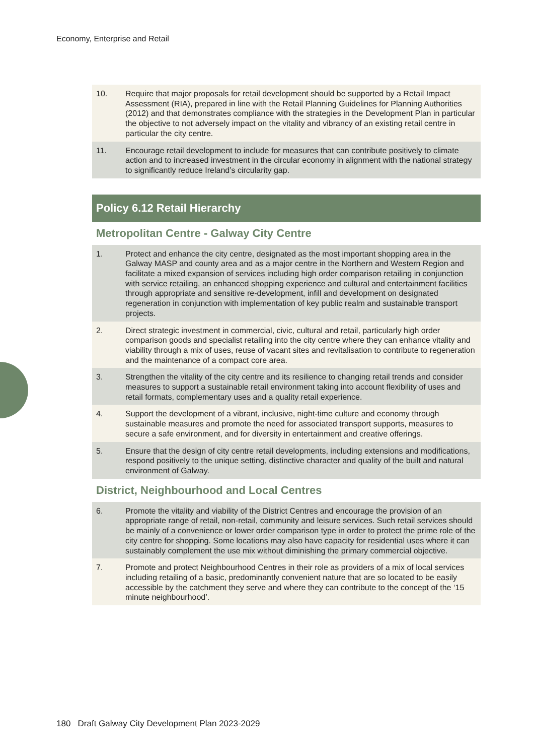Economy, Enterprise and Retail
10. Require that major proposals for retail development should be supported by a Retail Impact Assessment (RIA), prepared in line with the Retail Planning Guidelines for Planning Authorities (2012) and that demonstrates compliance with the strategies in the Development Plan in particular the objective to not adversely impact on the vitality and vibrancy of an existing retail centre in particular the city centre.
11. Encourage retail development to include for measures that can contribute positively to climate action and to increased investment in the circular economy in alignment with the national strategy to significantly reduce Ireland’s circularity gap.
Policy 6.12 Retail Hierarchy
Metropolitan Centre - Galway City Centre
1. Protect and enhance the city centre, designated as the most important shopping area in the Galway MASP and county area and as a major centre in the Northern and Western Region and facilitate a mixed expansion of services including high order comparison retailing in conjunction with service retailing, an enhanced shopping experience and cultural and entertainment facilities through appropriate and sensitive re-development, infill and development on designated regeneration in conjunction with implementation of key public realm and sustainable transport projects.
2. Direct strategic investment in commercial, civic, cultural and retail, particularly high order comparison goods and specialist retailing into the city centre where they can enhance vitality and viability through a mix of uses, reuse of vacant sites and revitalisation to contribute to regeneration and the maintenance of a compact core area.
3. Strengthen the vitality of the city centre and its resilience to changing retail trends and consider measures to support a sustainable retail environment taking into account flexibility of uses and retail formats, complementary uses and a quality retail experience.
4. Support the development of a vibrant, inclusive, night-time culture and economy through sustainable measures and promote the need for associated transport supports, measures to secure a safe environment, and for diversity in entertainment and creative offerings.
5. Ensure that the design of city centre retail developments, including extensions and modifications, respond positively to the unique setting, distinctive character and quality of the built and natural environment of Galway.
District, Neighbourhood and Local Centres
6. Promote the vitality and viability of the District Centres and encourage the provision of an appropriate range of retail, non-retail, community and leisure services. Such retail services should be mainly of a convenience or lower order comparison type in order to protect the prime role of the city centre for shopping. Some locations may also have capacity for residential uses where it can sustainably complement the use mix without diminishing the primary commercial objective.
7. Promote and protect Neighbourhood Centres in their role as providers of a mix of local services including retailing of a basic, predominantly convenient nature that are so located to be easily accessible by the catchment they serve and where they can contribute to the concept of the ‘15 minute neighbourhood’.
180 Draft Galway City Development Plan 2023-2029